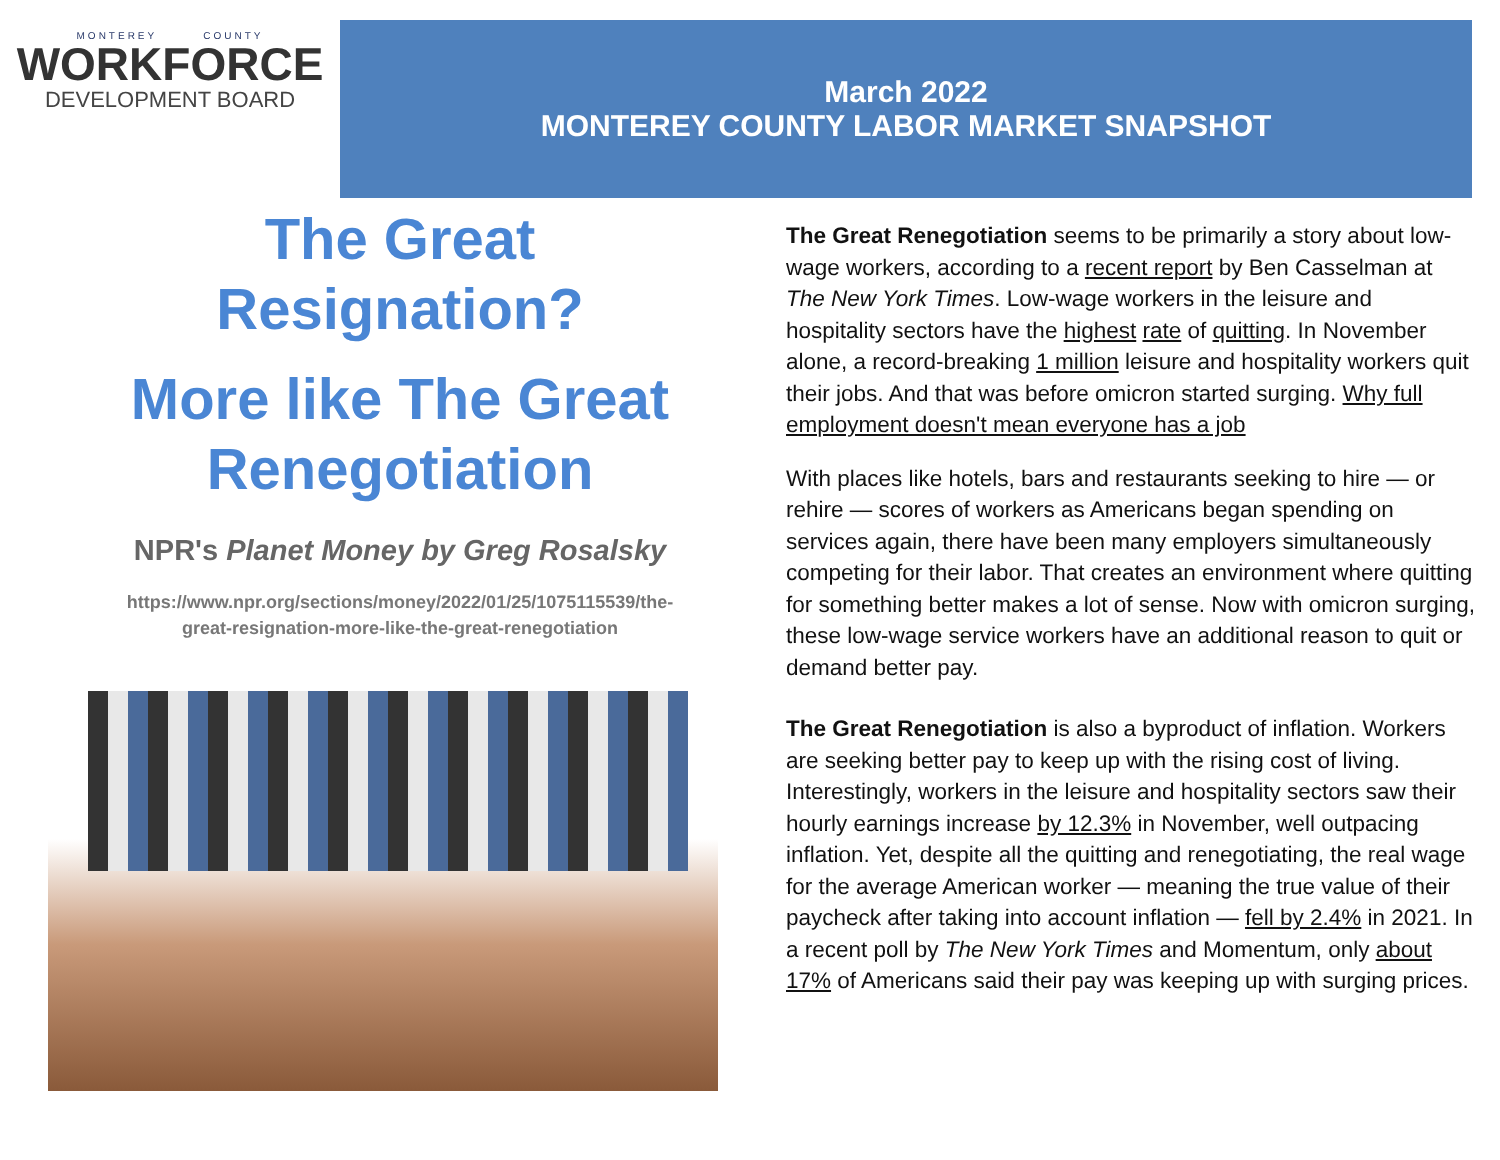MONTEREY COUNTY
WORKFORCE
DEVELOPMENT BOARD
March 2022
MONTEREY COUNTY LABOR MARKET SNAPSHOT
The Great
Resignation?
More like The Great
Renegotiation
NPR's Planet Money by Greg Rosalsky
https://www.npr.org/sections/money/2022/01/25/1075115539/the-
great-resignation-more-like-the-great-renegotiation
The Great Renegotiation seems to be primarily a story about low-wage workers, according to a recent report by Ben Casselman at The New York Times. Low-wage workers in the leisure and hospitality sectors have the highest rate of quitting. In November alone, a record-breaking 1 million leisure and hospitality workers quit their jobs. And that was before omicron started surging. Why full employment doesn't mean everyone has a job
With places like hotels, bars and restaurants seeking to hire — or rehire — scores of workers as Americans began spending on services again, there have been many employers simultaneously competing for their labor. That creates an environment where quitting for something better makes a lot of sense. Now with omicron surging, these low-wage service workers have an additional reason to quit or demand better pay.
The Great Renegotiation is also a byproduct of inflation. Workers are seeking better pay to keep up with the rising cost of living. Interestingly, workers in the leisure and hospitality sectors saw their hourly earnings increase by 12.3% in November, well outpacing inflation. Yet, despite all the quitting and renegotiating, the real wage for the average American worker — meaning the true value of their paycheck after taking into account inflation — fell by 2.4% in 2021. In a recent poll by The New York Times and Momentum, only about 17% of Americans said their pay was keeping up with surging prices.